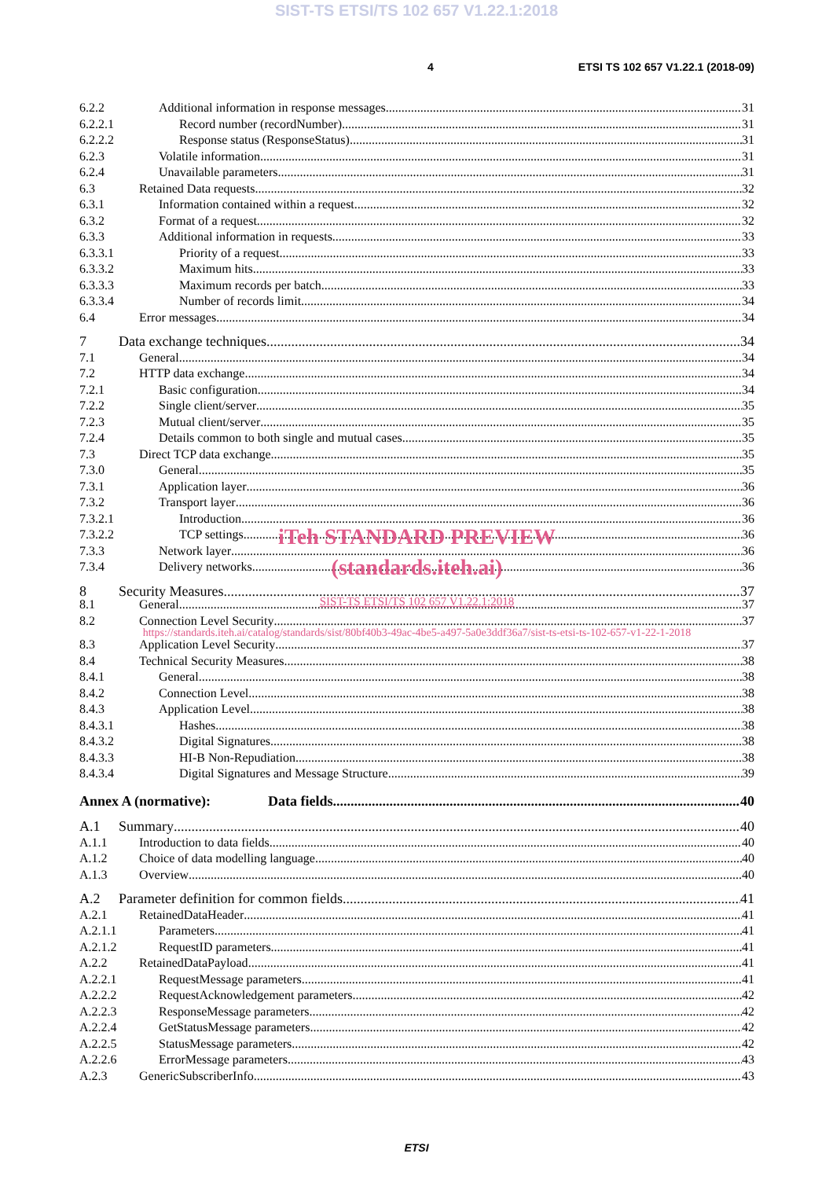SIST-TS ETSI/TS 102 657 V1.22.1:2018
4 ETSI TS 102 657 V1.22.1 (2018-09)
6.2.2 Additional information in response messages 31
6.2.2.1 Record number (recordNumber) 31
6.2.2.2 Response status (ResponseStatus) 31
6.2.3 Volatile information 31
6.2.4 Unavailable parameters 31
6.3 Retained Data requests 32
6.3.1 Information contained within a request 32
6.3.2 Format of a request 32
6.3.3 Additional information in requests 33
6.3.3.1 Priority of a request 33
6.3.3.2 Maximum hits 33
6.3.3.3 Maximum records per batch 33
6.3.3.4 Number of records limit 34
6.4 Error messages 34
7 Data exchange techniques 34
7.1 General 34
7.2 HTTP data exchange 34
7.2.1 Basic configuration 34
7.2.2 Single client/server 35
7.2.3 Mutual client/server 35
7.2.4 Details common to both single and mutual cases 35
7.3 Direct TCP data exchange 35
7.3.0 General 35
7.3.1 Application layer 36
7.3.2 Transport layer 36
7.3.2.1 Introduction 36
7.3.2.2 TCP settings 36
iTeh STANDARD PREVIEW
7.3.3 Network layer 36
7.3.4 Delivery networks 36
(standards.iteh.ai)
8 Security Measures 37
SIST-TS ETSI/TS 102 657 V1.22.1:2018
8.1 General 37
8.2 Connection Level Security 37
https://standards.iteh.ai/catalog/standards/sist/80bf40b3-49ac-4be5-a497-5a0e3ddf36a7/sist-ts-etsi-ts-102-657-v1-22-1-2018
8.3 Application Level Security 37
8.4 Technical Security Measures 38
8.4.1 General 38
8.4.2 Connection Level 38
8.4.3 Application Level 38
8.4.3.1 Hashes 38
8.4.3.2 Digital Signatures 38
8.4.3.3 HI-B Non-Repudiation 38
8.4.3.4 Digital Signatures and Message Structure 39
Annex A (normative): Data fields 40
A.1 Summary 40
A.1.1 Introduction to data fields 40
A.1.2 Choice of data modelling language 40
A.1.3 Overview 40
A.2 Parameter definition for common fields 41
A.2.1 RetainedDataHeader 41
A.2.1.1 Parameters 41
A.2.1.2 RequestID parameters 41
A.2.2 RetainedDataPayload 41
A.2.2.1 RequestMessage parameters 41
A.2.2.2 RequestAcknowledgement parameters 42
A.2.2.3 ResponseMessage parameters 42
A.2.2.4 GetStatusMessage parameters 42
A.2.2.5 StatusMessage parameters 42
A.2.2.6 ErrorMessage parameters 43
A.2.3 GenericSubscriberInfo 43
ETSI